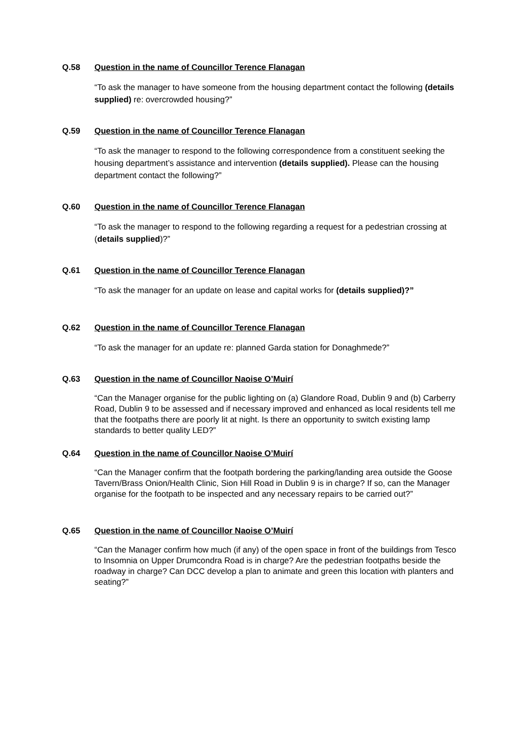Q.58 Question in the name of Councillor Terence Flanagan
“To ask the manager to have someone from the housing department contact the following (details supplied) re: overcrowded housing?”
Q.59 Question in the name of Councillor Terence Flanagan
“To ask the manager to respond to the following correspondence from a constituent seeking the housing department’s assistance and intervention (details supplied). Please can the housing department contact the following?”
Q.60 Question in the name of Councillor Terence Flanagan
“To ask the manager to respond to the following regarding a request for a pedestrian crossing at (details supplied)?”
Q.61 Question in the name of Councillor Terence Flanagan
“To ask the manager for an update on lease and capital works for (details supplied)?”
Q.62 Question in the name of Councillor Terence Flanagan
“To ask the manager for an update re: planned Garda station for Donaghmede?”
Q.63 Question in the name of Councillor Naoise O’Muirí
“Can the Manager organise for the public lighting on (a) Glandore Road, Dublin 9 and (b) Carberry Road, Dublin 9 to be assessed and if necessary improved and enhanced as local residents tell me that the footpaths there are poorly lit at night. Is there an opportunity to switch existing lamp standards to better quality LED?”
Q.64 Question in the name of Councillor Naoise O’Muirí
“Can the Manager confirm that the footpath bordering the parking/landing area outside the Goose Tavern/Brass Onion/Health Clinic, Sion Hill Road in Dublin 9 is in charge? If so, can the Manager organise for the footpath to be inspected and any necessary repairs to be carried out?”
Q.65 Question in the name of Councillor Naoise O’Muirí
“Can the Manager confirm how much (if any) of the open space in front of the buildings from Tesco to Insomnia on Upper Drumcondra Road is in charge? Are the pedestrian footpaths beside the roadway in charge? Can DCC develop a plan to animate and green this location with planters and seating?”